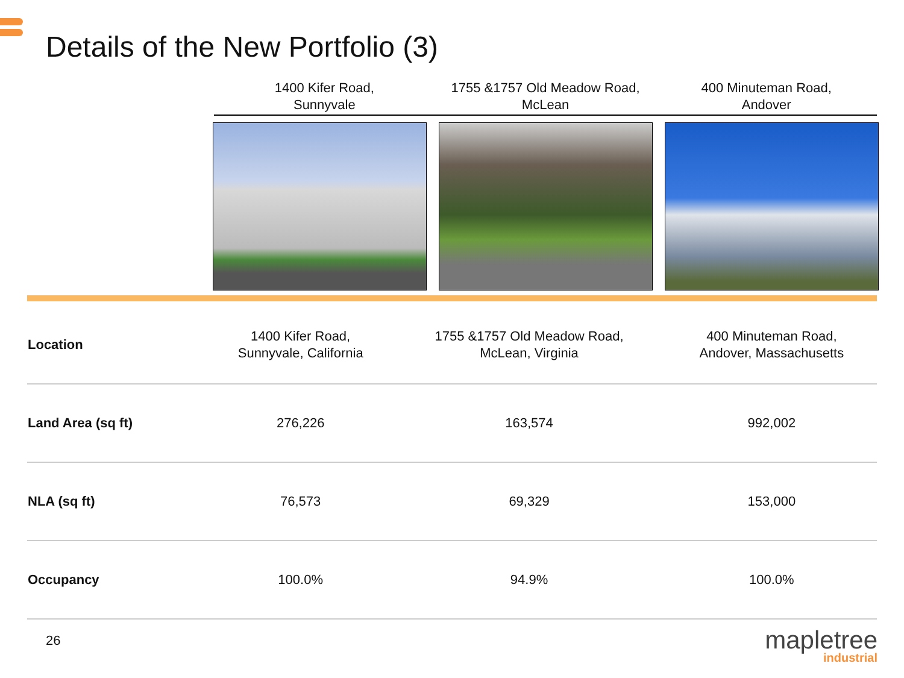Details of the New Portfolio (3)
1400 Kifer Road,
Sunnyvale
1755 &1757 Old Meadow Road,
McLean
400 Minuteman Road,
Andover
| Location | 1400 Kifer Road, Sunnyvale, California | 1755 &1757 Old Meadow Road, McLean, Virginia | 400 Minuteman Road, Andover, Massachusetts |
| Land Area (sq ft) | 276,226 | 163,574 | 992,002 |
| NLA (sq ft) | 76,573 | 69,329 | 153,000 |
| Occupancy | 100.0% | 94.9% | 100.0% |
26
mapletree
industrial